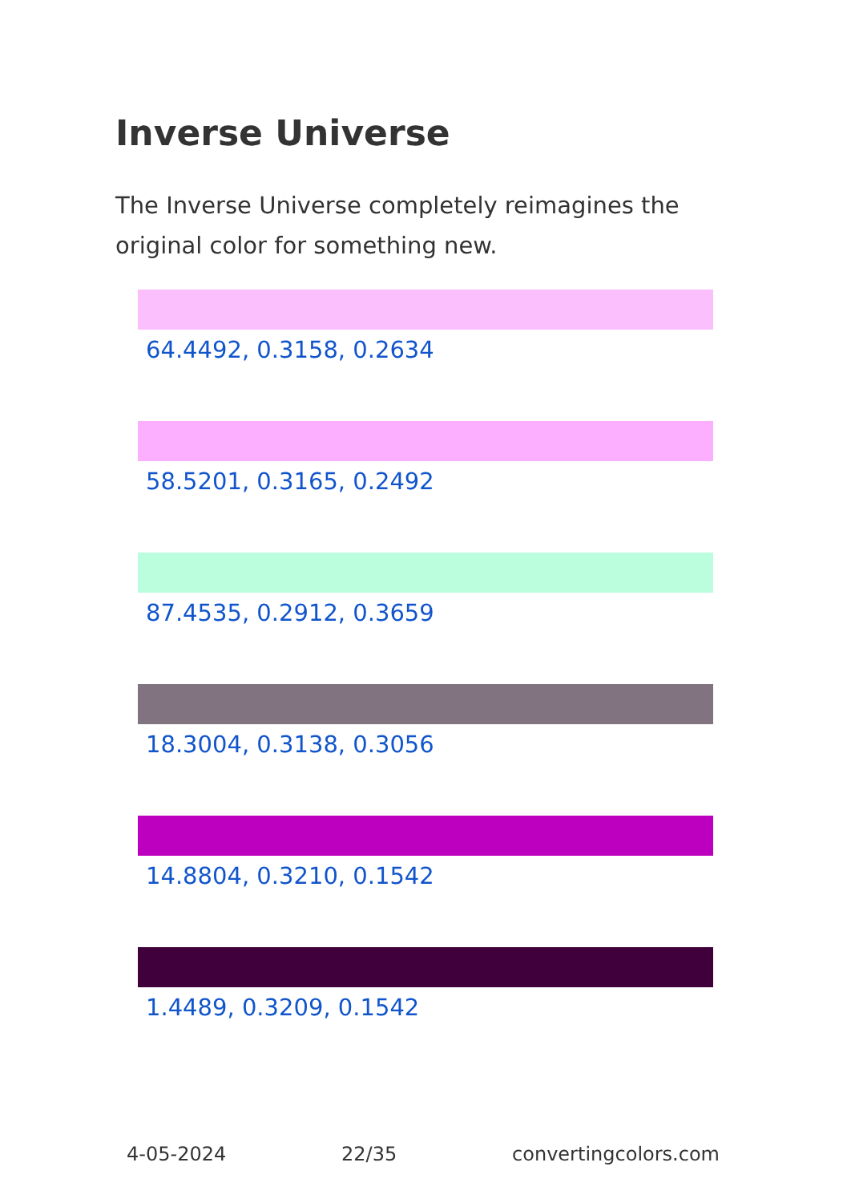Inverse Universe
The Inverse Universe completely reimagines the original color for something new.
64.4492, 0.3158, 0.2634
58.5201, 0.3165, 0.2492
87.4535, 0.2912, 0.3659
18.3004, 0.3138, 0.3056
14.8804, 0.3210, 0.1542
1.4489, 0.3209, 0.1542
4-05-2024 22/35 convertingcolors.com